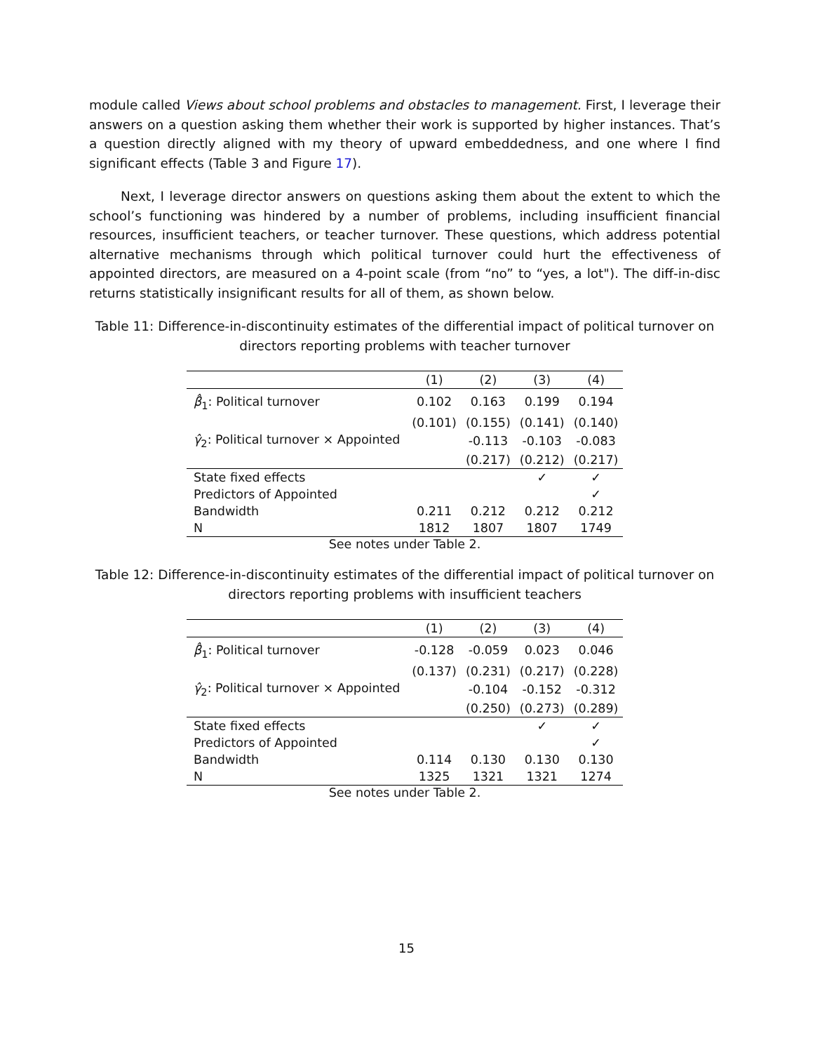module called Views about school problems and obstacles to management. First, I leverage their answers on a question asking them whether their work is supported by higher instances. That’s a question directly aligned with my theory of upward embeddedness, and one where I find significant effects (Table 3 and Figure 17).
Next, I leverage director answers on questions asking them about the extent to which the school’s functioning was hindered by a number of problems, including insufficient financial resources, insufficient teachers, or teacher turnover. These questions, which address potential alternative mechanisms through which political turnover could hurt the effectiveness of appointed directors, are measured on a 4-point scale (from “no” to “yes, a lot"). The diff-in-disc returns statistically insignificant results for all of them, as shown below.
Table 11: Difference-in-discontinuity estimates of the differential impact of political turnover on directors reporting problems with teacher turnover
| | (1) | (2) | (3) | (4) |
| --- | --- | --- | --- | --- |
| β̂<sub>1</sub>: Political turnover | 0.102 | 0.163 | 0.199 | 0.194 |
| | (0.101) | (0.155) | (0.141) | (0.140) |
| γ̂<sub>2</sub>: Political turnover × Appointed | | -0.113 | -0.103 | -0.083 |
| | | (0.217) | (0.212) | (0.217) |
| State fixed effects | | | ✓ | ✓ |
| Predictors of Appointed | | | | ✓ |
| Bandwidth | 0.211 | 0.212 | 0.212 | 0.212 |
| N | 1812 | 1807 | 1807 | 1749 |
See notes under Table 2.
Table 12: Difference-in-discontinuity estimates of the differential impact of political turnover on directors reporting problems with insufficient teachers
| | (1) | (2) | (3) | (4) |
| --- | --- | --- | --- | --- |
| β̂<sub>1</sub>: Political turnover | -0.128 | -0.059 | 0.023 | 0.046 |
| | (0.137) | (0.231) | (0.217) | (0.228) |
| γ̂<sub>2</sub>: Political turnover × Appointed | | -0.104 | -0.152 | -0.312 |
| | | (0.250) | (0.273) | (0.289) |
| State fixed effects | | | ✓ | ✓ |
| Predictors of Appointed | | | | ✓ |
| Bandwidth | 0.114 | 0.130 | 0.130 | 0.130 |
| N | 1325 | 1321 | 1321 | 1274 |
See notes under Table 2.
15